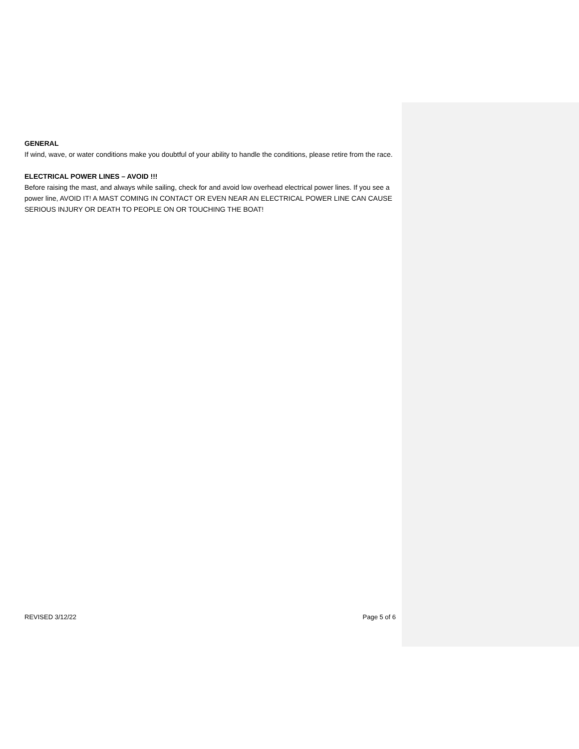GENERAL
If wind, wave, or water conditions make you doubtful of your ability to handle the conditions, please retire from the race.
ELECTRICAL POWER LINES – AVOID !!!
Before raising the mast, and always while sailing, check for and avoid low overhead electrical power lines. If you see a power line, AVOID IT! A MAST COMING IN CONTACT OR EVEN NEAR AN ELECTRICAL POWER LINE CAN CAUSE SERIOUS INJURY OR DEATH TO PEOPLE ON OR TOUCHING THE BOAT!
REVISED 3/12/22 Page 5 of 6